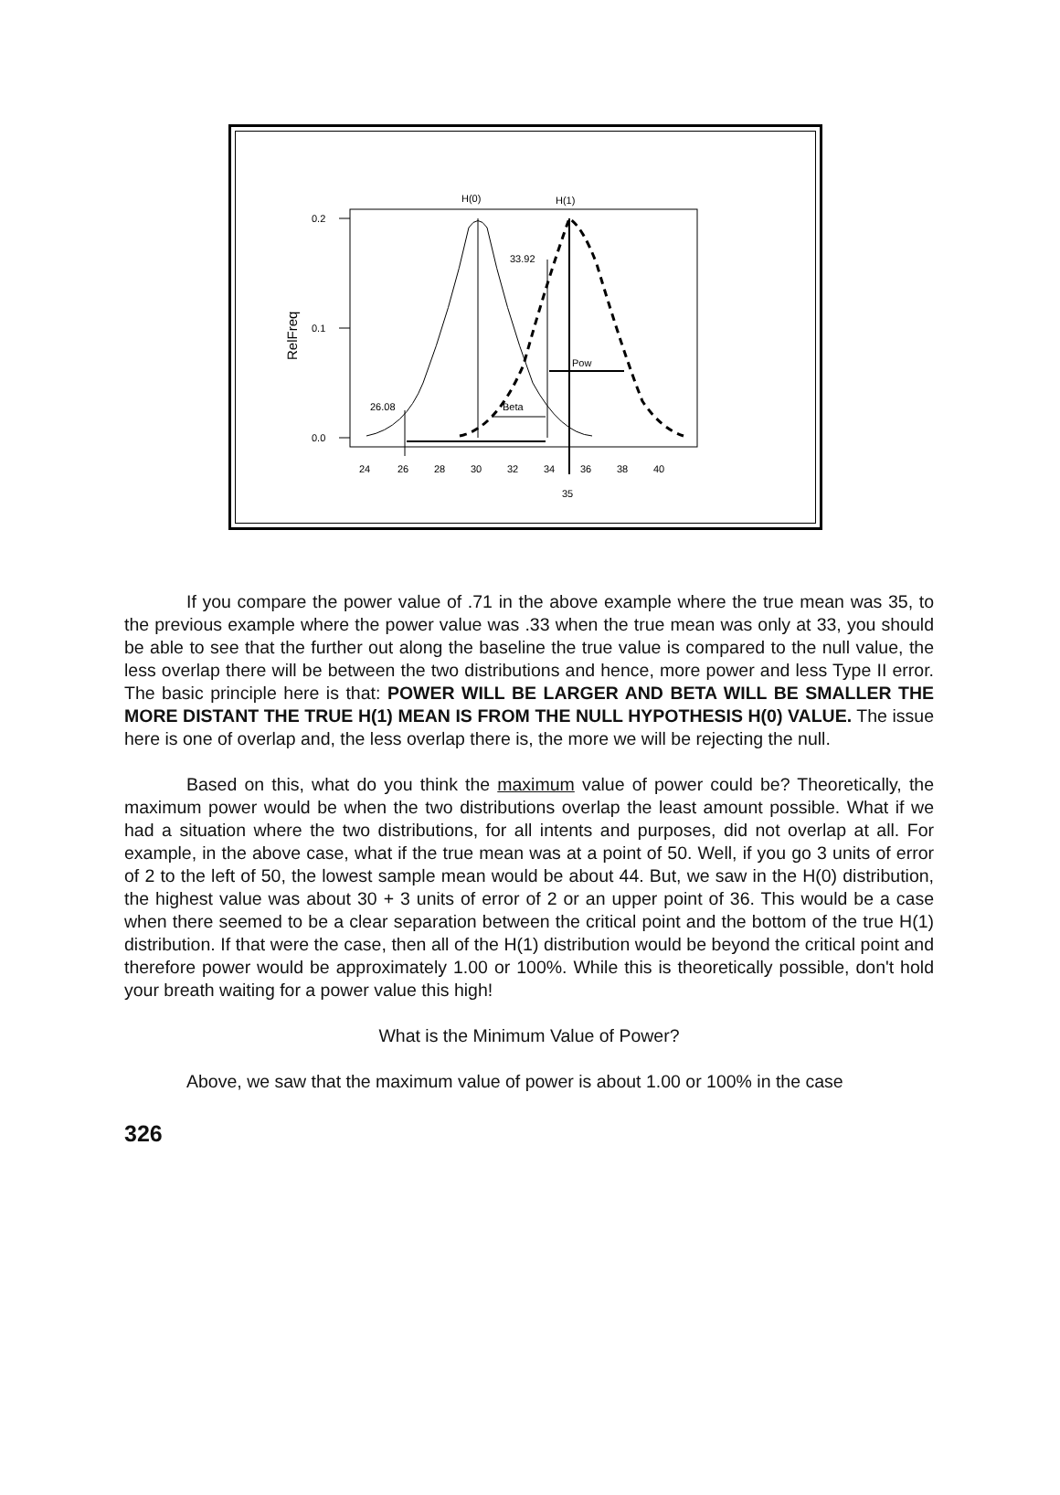0.2
0.1
0.0
RelFreq
H(0)
H(1)
33.92
26.08
Pow
Beta
24
26
28
30
32
34
36
38
40
35
If you compare the power value of .71 in the above example where the true mean was 35, to the previous example where the power value was .33 when the true mean was only at 33, you should be able to see that the further out along the baseline the true value is compared to the null value, the less overlap there will be between the two distributions and hence, more power and less Type II error. The basic principle here is that: POWER WILL BE LARGER AND BETA WILL BE SMALLER THE MORE DISTANT THE TRUE H(1) MEAN IS FROM THE NULL HYPOTHESIS H(0) VALUE. The issue here is one of overlap and, the less overlap there is, the more we will be rejecting the null.
Based on this, what do you think the maximum value of power could be? Theoretically, the maximum power would be when the two distributions overlap the least amount possible. What if we had a situation where the two distributions, for all intents and purposes, did not overlap at all. For example, in the above case, what if the true mean was at a point of 50. Well, if you go 3 units of error of 2 to the left of 50, the lowest sample mean would be about 44. But, we saw in the H(0) distribution, the highest value was about 30 + 3 units of error of 2 or an upper point of 36. This would be a case when there seemed to be a clear separation between the critical point and the bottom of the true H(1) distribution. If that were the case, then all of the H(1) distribution would be beyond the critical point and therefore power would be approximately 1.00 or 100%. While this is theoretically possible, don't hold your breath waiting for a power value this high!
What is the Minimum Value of Power?
Above, we saw that the maximum value of power is about 1.00 or 100% in the case
326